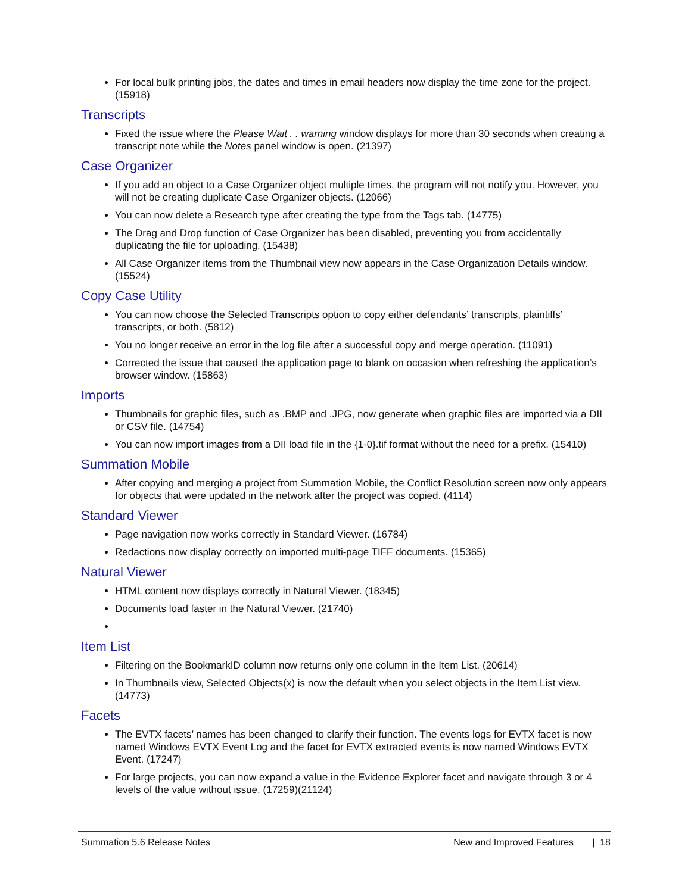For local bulk printing jobs, the dates and times in email headers now display the time zone for the project. (15918)
Transcripts
Fixed the issue where the Please Wait . . warning window displays for more than 30 seconds when creating a transcript note while the Notes panel window is open. (21397)
Case Organizer
If you add an object to a Case Organizer object multiple times, the program will not notify you. However, you will not be creating duplicate Case Organizer objects. (12066)
You can now delete a Research type after creating the type from the Tags tab. (14775)
The Drag and Drop function of Case Organizer has been disabled, preventing you from accidentally duplicating the file for uploading. (15438)
All Case Organizer items from the Thumbnail view now appears in the Case Organization Details window. (15524)
Copy Case Utility
You can now choose the Selected Transcripts option to copy either defendants’ transcripts, plaintiffs’ transcripts, or both. (5812)
You no longer receive an error in the log file after a successful copy and merge operation. (11091)
Corrected the issue that caused the application page to blank on occasion when refreshing the application’s browser window. (15863)
Imports
Thumbnails for graphic files, such as .BMP and .JPG, now generate when graphic files are imported via a DII or CSV file. (14754)
You can now import images from a DII load file in the {1-0}.tif format without the need for a prefix. (15410)
Summation Mobile
After copying and merging a project from Summation Mobile, the Conflict Resolution screen now only appears for objects that were updated in the network after the project was copied. (4114)
Standard Viewer
Page navigation now works correctly in Standard Viewer. (16784)
Redactions now display correctly on imported multi-page TIFF documents. (15365)
Natural Viewer
HTML content now displays correctly in Natural Viewer. (18345)
Documents load faster in the Natural Viewer. (21740)
Item List
Filtering on the BookmarkID column now returns only one column in the Item List. (20614)
In Thumbnails view, Selected Objects(x) is now the default when you select objects in the Item List view. (14773)
Facets
The EVTX facets’ names has been changed to clarify their function. The events logs for EVTX facet is now named Windows EVTX Event Log and the facet for EVTX extracted events is now named Windows EVTX Event. (17247)
For large projects, you can now expand a value in the Evidence Explorer facet and navigate through 3 or 4 levels of the value without issue. (17259)(21124)
Summation 5.6 Release Notes New and Improved Features | 18